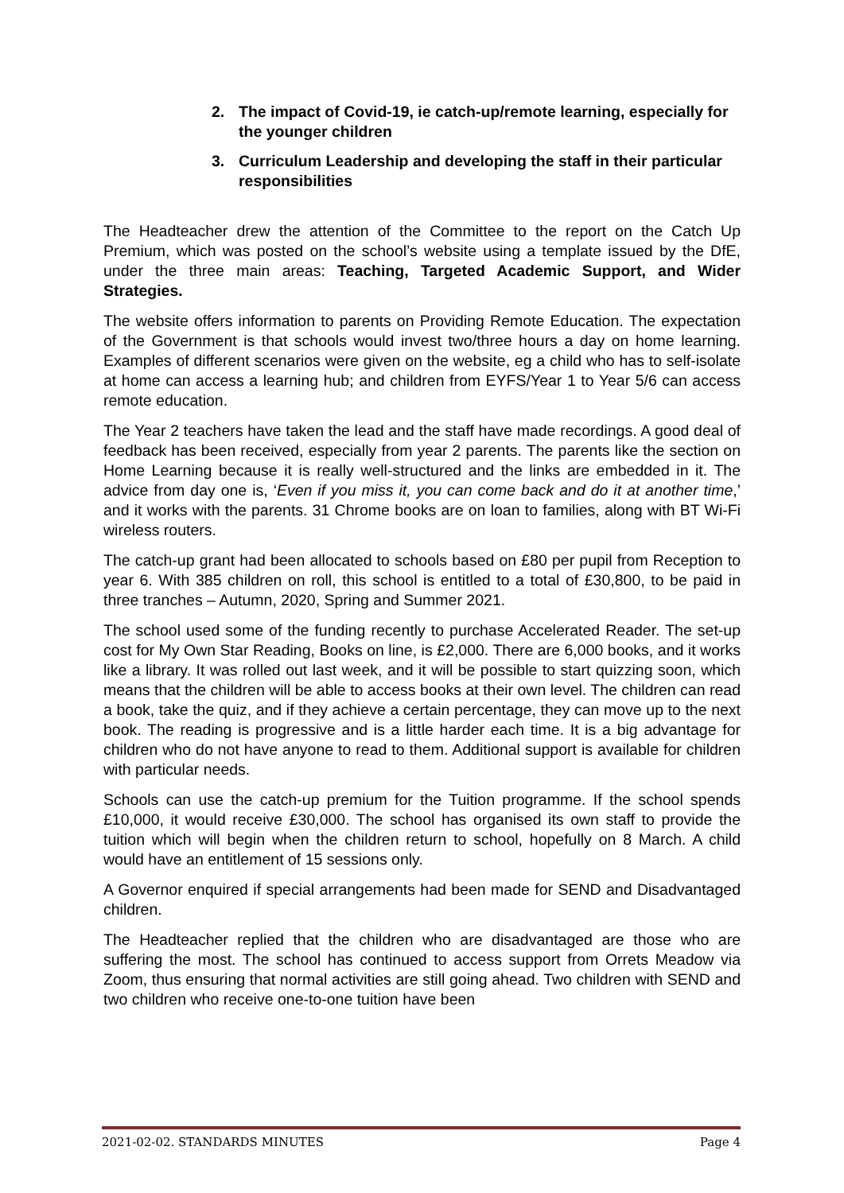2. The impact of Covid-19, ie catch-up/remote learning, especially for the younger children
3. Curriculum Leadership and developing the staff in their particular responsibilities
The Headteacher drew the attention of the Committee to the report on the Catch Up Premium, which was posted on the school’s website using a template issued by the DfE, under the three main areas: Teaching, Targeted Academic Support, and Wider Strategies.
The website offers information to parents on Providing Remote Education. The expectation of the Government is that schools would invest two/three hours a day on home learning. Examples of different scenarios were given on the website, eg a child who has to self-isolate at home can access a learning hub; and children from EYFS/Year 1 to Year 5/6 can access remote education.
The Year 2 teachers have taken the lead and the staff have made recordings. A good deal of feedback has been received, especially from year 2 parents. The parents like the section on Home Learning because it is really well-structured and the links are embedded in it. The advice from day one is, ‘Even if you miss it, you can come back and do it at another time,’ and it works with the parents. 31 Chrome books are on loan to families, along with BT Wi-Fi wireless routers.
The catch-up grant had been allocated to schools based on £80 per pupil from Reception to year 6. With 385 children on roll, this school is entitled to a total of £30,800, to be paid in three tranches – Autumn, 2020, Spring and Summer 2021.
The school used some of the funding recently to purchase Accelerated Reader. The set-up cost for My Own Star Reading, Books on line, is £2,000. There are 6,000 books, and it works like a library. It was rolled out last week, and it will be possible to start quizzing soon, which means that the children will be able to access books at their own level. The children can read a book, take the quiz, and if they achieve a certain percentage, they can move up to the next book. The reading is progressive and is a little harder each time. It is a big advantage for children who do not have anyone to read to them. Additional support is available for children with particular needs.
Schools can use the catch-up premium for the Tuition programme. If the school spends £10,000, it would receive £30,000. The school has organised its own staff to provide the tuition which will begin when the children return to school, hopefully on 8 March. A child would have an entitlement of 15 sessions only.
A Governor enquired if special arrangements had been made for SEND and Disadvantaged children.
The Headteacher replied that the children who are disadvantaged are those who are suffering the most. The school has continued to access support from Orrets Meadow via Zoom, thus ensuring that normal activities are still going ahead. Two children with SEND and two children who receive one-to-one tuition have been
2021-02-02. STANDARDS MINUTES Page 4